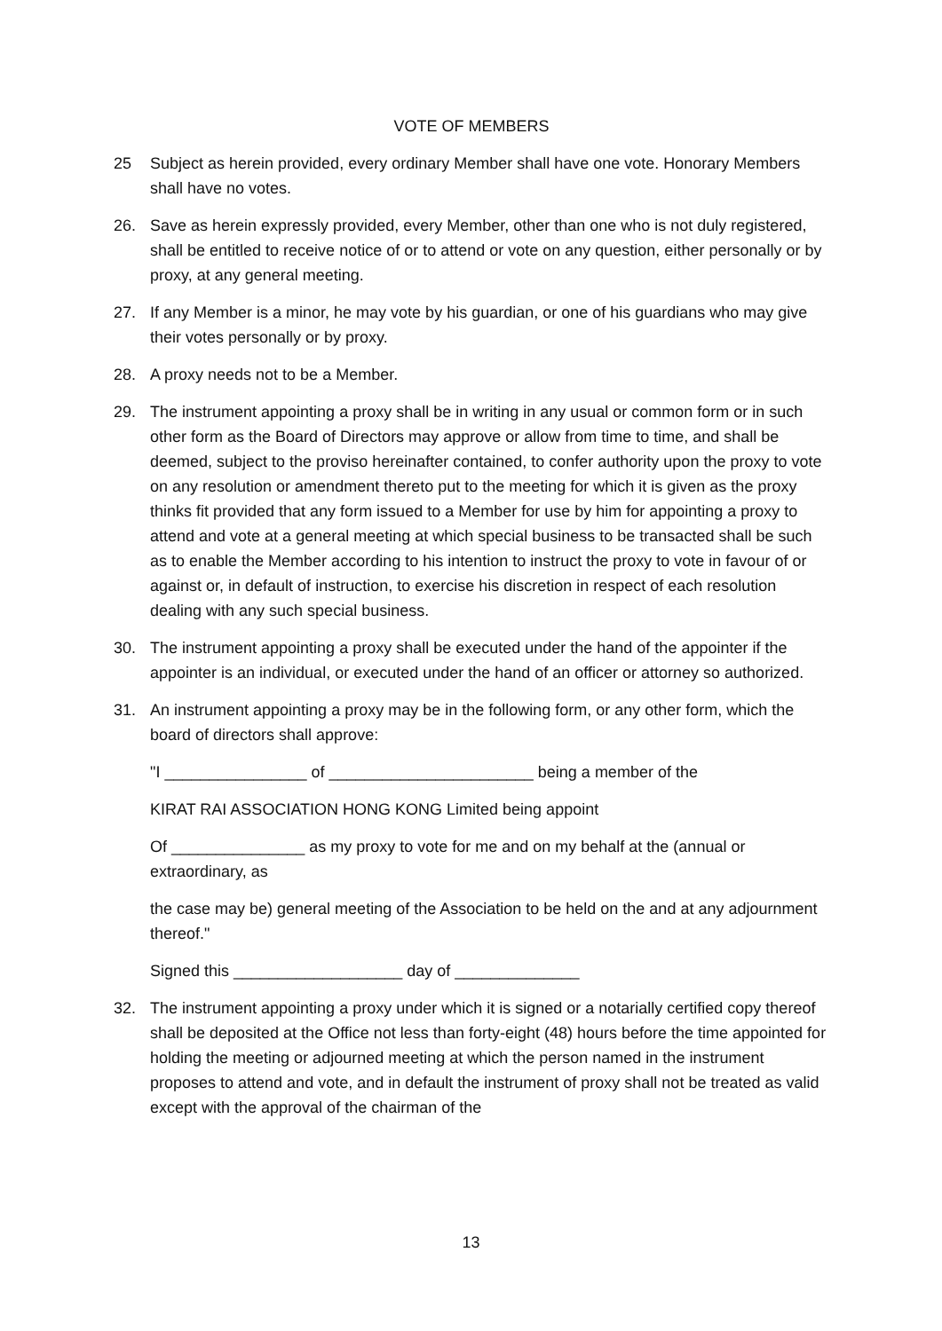VOTE OF MEMBERS
25 Subject as herein provided, every ordinary Member shall have one vote. Honorary Members shall have no votes.
26. Save as herein expressly provided, every Member, other than one who is not duly registered, shall be entitled to receive notice of or to attend or vote on any question, either personally or by proxy, at any general meeting.
27. If any Member is a minor, he may vote by his guardian, or one of his guardians who may give their votes personally or by proxy.
28. A proxy needs not to be a Member.
29. The instrument appointing a proxy shall be in writing in any usual or common form or in such other form as the Board of Directors may approve or allow from time to time, and shall be deemed, subject to the proviso hereinafter contained, to confer authority upon the proxy to vote on any resolution or amendment thereto put to the meeting for which it is given as the proxy thinks fit provided that any form issued to a Member for use by him for appointing a proxy to attend and vote at a general meeting at which special business to be transacted shall be such as to enable the Member according to his intention to instruct the proxy to vote in favour of or against or, in default of instruction, to exercise his discretion in respect of each resolution dealing with any such special business.
30. The instrument appointing a proxy shall be executed under the hand of the appointer if the appointer is an individual, or executed under the hand of an officer or attorney so authorized.
31. An instrument appointing a proxy may be in the following form, or any other form, which the board of directors shall approve:
"I ________________ of _______________________ being a member of the
KIRAT RAI ASSOCIATION HONG KONG Limited being appoint
Of _______________ as my proxy to vote for me and on my behalf at the (annual or extraordinary, as
the case may be) general meeting of the Association to be held on the and at any adjournment thereof."
Signed this ___________________ day of ______________
32. The instrument appointing a proxy under which it is signed or a notarially certified copy thereof shall be deposited at the Office not less than forty-eight (48) hours before the time appointed for holding the meeting or adjourned meeting at which the person named in the instrument proposes to attend and vote, and in default the instrument of proxy shall not be treated as valid except with the approval of the chairman of the
13